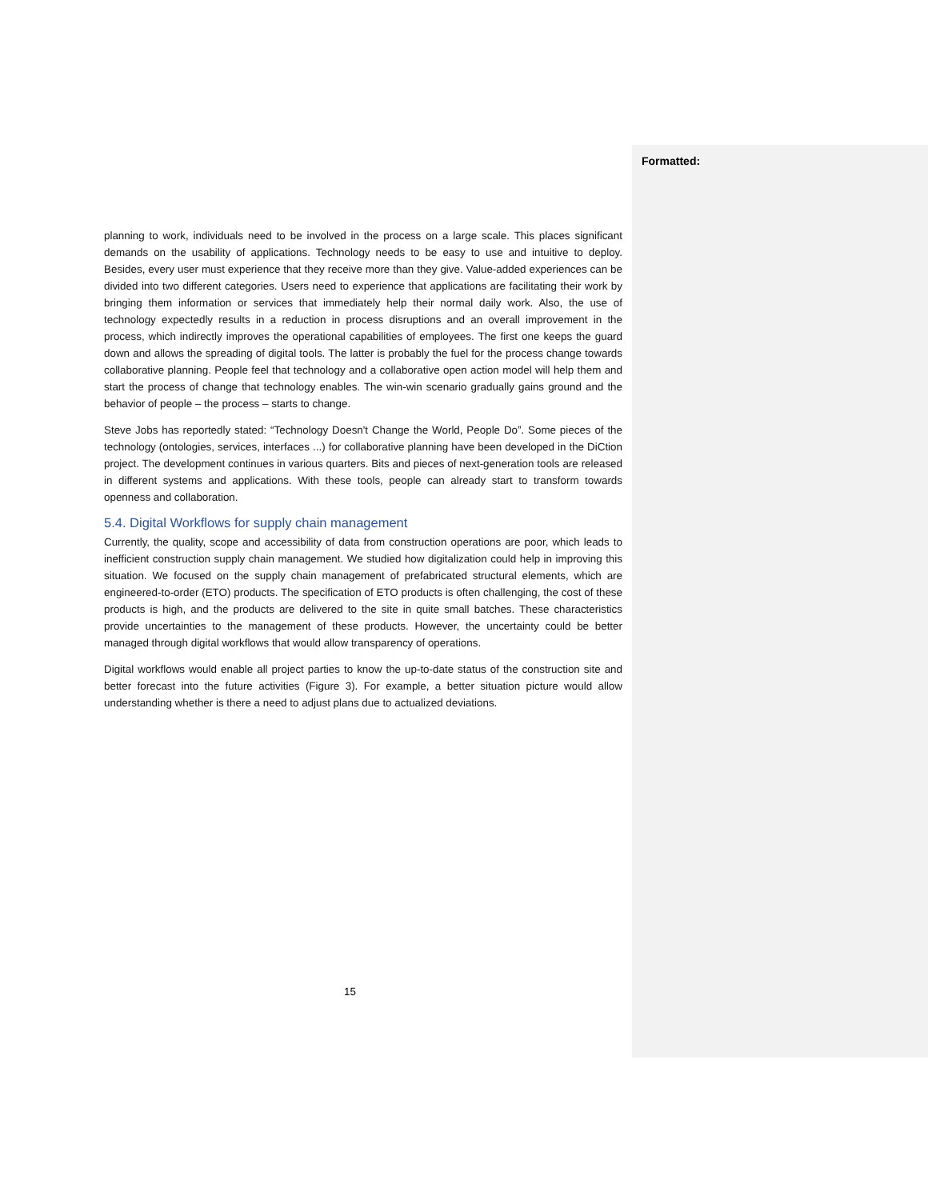planning to work, individuals need to be involved in the process on a large scale. This places significant demands on the usability of applications. Technology needs to be easy to use and intuitive to deploy. Besides, every user must experience that they receive more than they give. Value-added experiences can be divided into two different categories. Users need to experience that applications are facilitating their work by bringing them information or services that immediately help their normal daily work. Also, the use of technology expectedly results in a reduction in process disruptions and an overall improvement in the process, which indirectly improves the operational capabilities of employees. The first one keeps the guard down and allows the spreading of digital tools. The latter is probably the fuel for the process change towards collaborative planning. People feel that technology and a collaborative open action model will help them and start the process of change that technology enables. The win-win scenario gradually gains ground and the behavior of people – the process – starts to change.
Steve Jobs has reportedly stated: “Technology Doesn't Change the World, People Do”. Some pieces of the technology (ontologies, services, interfaces ...) for collaborative planning have been developed in the DiCtion project. The development continues in various quarters. Bits and pieces of next-generation tools are released in different systems and applications. With these tools, people can already start to transform towards openness and collaboration.
5.4. Digital Workflows for supply chain management
Currently, the quality, scope and accessibility of data from construction operations are poor, which leads to inefficient construction supply chain management. We studied how digitalization could help in improving this situation. We focused on the supply chain management of prefabricated structural elements, which are engineered-to-order (ETO) products. The specification of ETO products is often challenging, the cost of these products is high, and the products are delivered to the site in quite small batches. These characteristics provide uncertainties to the management of these products. However, the uncertainty could be better managed through digital workflows that would allow transparency of operations.
Digital workflows would enable all project parties to know the up-to-date status of the construction site and better forecast into the future activities (Figure 3). For example, a better situation picture would allow understanding whether is there a need to adjust plans due to actualized deviations.
Formatted:
15